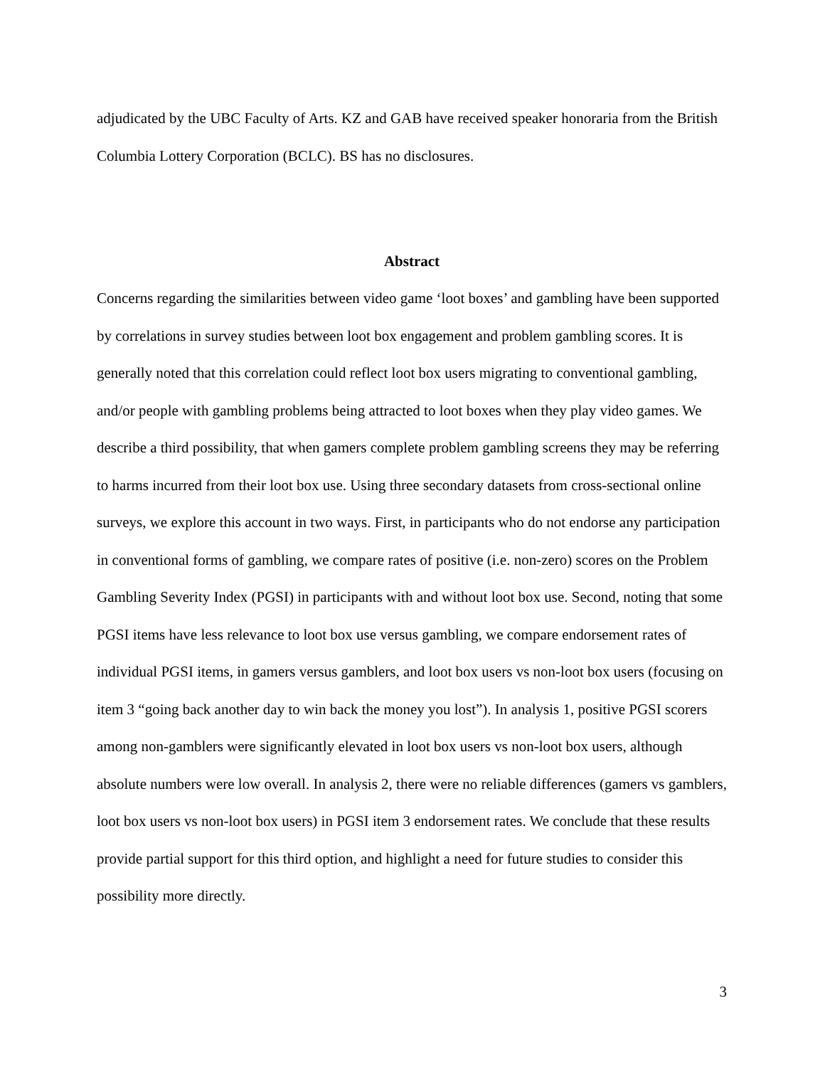adjudicated by the UBC Faculty of Arts. KZ and GAB have received speaker honoraria from the British Columbia Lottery Corporation (BCLC). BS has no disclosures.
Abstract
Concerns regarding the similarities between video game ‘loot boxes’ and gambling have been supported by correlations in survey studies between loot box engagement and problem gambling scores. It is generally noted that this correlation could reflect loot box users migrating to conventional gambling, and/or people with gambling problems being attracted to loot boxes when they play video games. We describe a third possibility, that when gamers complete problem gambling screens they may be referring to harms incurred from their loot box use. Using three secondary datasets from cross-sectional online surveys, we explore this account in two ways. First, in participants who do not endorse any participation in conventional forms of gambling, we compare rates of positive (i.e. non-zero) scores on the Problem Gambling Severity Index (PGSI) in participants with and without loot box use. Second, noting that some PGSI items have less relevance to loot box use versus gambling, we compare endorsement rates of individual PGSI items, in gamers versus gamblers, and loot box users vs non-loot box users (focusing on item 3 “going back another day to win back the money you lost”). In analysis 1, positive PGSI scorers among non-gamblers were significantly elevated in loot box users vs non-loot box users, although absolute numbers were low overall. In analysis 2, there were no reliable differences (gamers vs gamblers, loot box users vs non-loot box users) in PGSI item 3 endorsement rates. We conclude that these results provide partial support for this third option, and highlight a need for future studies to consider this possibility more directly.
3